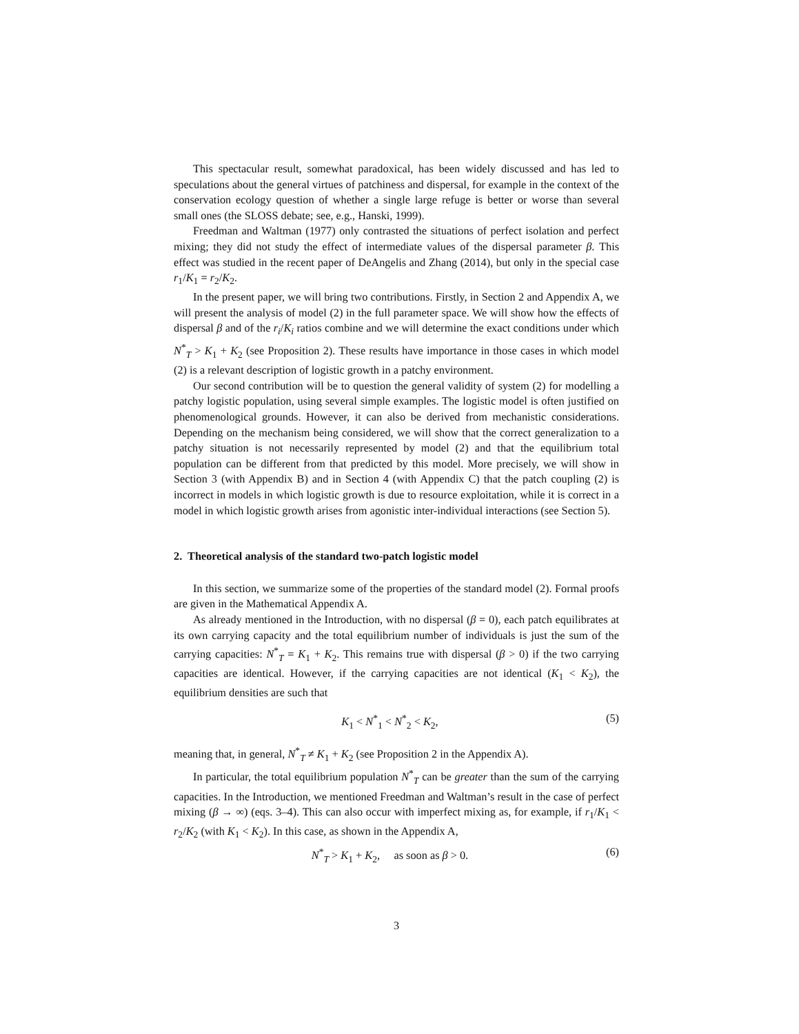This spectacular result, somewhat paradoxical, has been widely discussed and has led to speculations about the general virtues of patchiness and dispersal, for example in the context of the conservation ecology question of whether a single large refuge is better or worse than several small ones (the SLOSS debate; see, e.g., Hanski, 1999).
Freedman and Waltman (1977) only contrasted the situations of perfect isolation and perfect mixing; they did not study the effect of intermediate values of the dispersal parameter β. This effect was studied in the recent paper of DeAngelis and Zhang (2014), but only in the special case r<sub>1</sub>/K<sub>1</sub> = r<sub>2</sub>/K<sub>2</sub>.
In the present paper, we will bring two contributions. Firstly, in Section 2 and Appendix A, we will present the analysis of model (2) in the full parameter space. We will show how the effects of dispersal β and of the r<sub>i</sub>/K<sub>i</sub> ratios combine and we will determine the exact conditions under which N<sup>*</sup><sub>T</sub> > K<sub>1</sub> + K<sub>2</sub> (see Proposition 2). These results have importance in those cases in which model (2) is a relevant description of logistic growth in a patchy environment.
Our second contribution will be to question the general validity of system (2) for modelling a patchy logistic population, using several simple examples. The logistic model is often justified on phenomenological grounds. However, it can also be derived from mechanistic considerations. Depending on the mechanism being considered, we will show that the correct generalization to a patchy situation is not necessarily represented by model (2) and that the equilibrium total population can be different from that predicted by this model. More precisely, we will show in Section 3 (with Appendix B) and in Section 4 (with Appendix C) that the patch coupling (2) is incorrect in models in which logistic growth is due to resource exploitation, while it is correct in a model in which logistic growth arises from agonistic inter-individual interactions (see Section 5).
2. Theoretical analysis of the standard two-patch logistic model
In this section, we summarize some of the properties of the standard model (2). Formal proofs are given in the Mathematical Appendix A.
As already mentioned in the Introduction, with no dispersal (β = 0), each patch equilibrates at its own carrying capacity and the total equilibrium number of individuals is just the sum of the carrying capacities: N<sup>*</sup><sub>T</sub> = K<sub>1</sub> + K<sub>2</sub>. This remains true with dispersal (β > 0) if the two carrying capacities are identical. However, if the carrying capacities are not identical (K<sub>1</sub> < K<sub>2</sub>), the equilibrium densities are such that
K<sub>1</sub> < N<sup>*</sup><sub>1</sub> < N<sup>*</sup><sub>2</sub> < K<sub>2</sub>, (5)
meaning that, in general, N<sup>*</sup><sub>T</sub> ≠ K<sub>1</sub> + K<sub>2</sub> (see Proposition 2 in the Appendix A).
In particular, the total equilibrium population N<sup>*</sup><sub>T</sub> can be greater than the sum of the carrying capacities. In the Introduction, we mentioned Freedman and Waltman’s result in the case of perfect mixing (β → ∞) (eqs. 3–4). This can also occur with imperfect mixing as, for example, if r<sub>1</sub>/K<sub>1</sub> < r<sub>2</sub>/K<sub>2</sub> (with K<sub>1</sub> < K<sub>2</sub>). In this case, as shown in the Appendix A,
N<sup>*</sup><sub>T</sub> > K<sub>1</sub> + K<sub>2</sub>, as soon as β > 0. (6)
3